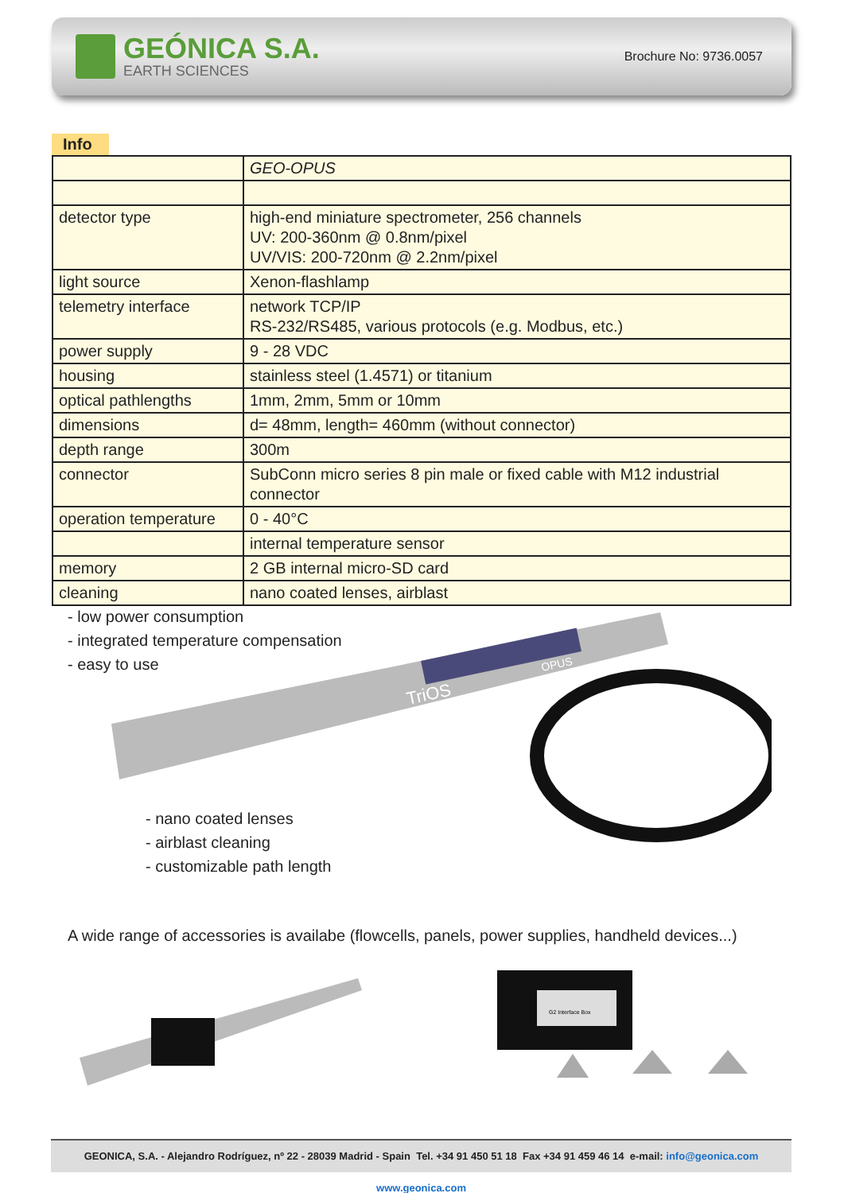GEÓNICA S.A.
EARTH SCIENCES
Brochure No: 9736.0057
Info
| | GEO-OPUS |
| detector type | high-end miniature spectrometer, 256 channels UV: 200-360nm @ 0.8nm/pixel UV/VIS: 200-720nm @ 2.2nm/pixel |
| light source | Xenon-flashlamp |
| telemetry interface | network TCP/IP RS-232/RS485, various protocols (e.g. Modbus, etc.) |
| power supply | 9 - 28 VDC |
| housing | stainless steel (1.4571) or titanium |
| optical pathlengths | 1mm, 2mm, 5mm or 10mm |
| dimensions | d= 48mm, length= 460mm (without connector) |
| depth range | 300m |
| connector | SubConn micro series 8 pin male or fixed cable with M12 industrial connector |
| operation temperature | 0 - 40°C |
| | internal temperature sensor |
| memory | 2 GB internal micro-SD card |
| cleaning | nano coated lenses, airblast |
TriOS
OPUS
- low power consumption
- integrated temperature compensation
- easy to use
- nano coated lenses
- airblast cleaning
- customizable path length
A wide range of accessories is availabe (flowcells, panels, power supplies, handheld devices...)
G2 Interface Box
GEONICA, S.A. - Alejandro Rodríguez, nº 22 - 28039 Madrid - Spain Tel. +34 91 450 51 18 Fax +34 91 459 46 14 e-mail: info@geonica.com www.geonica.com